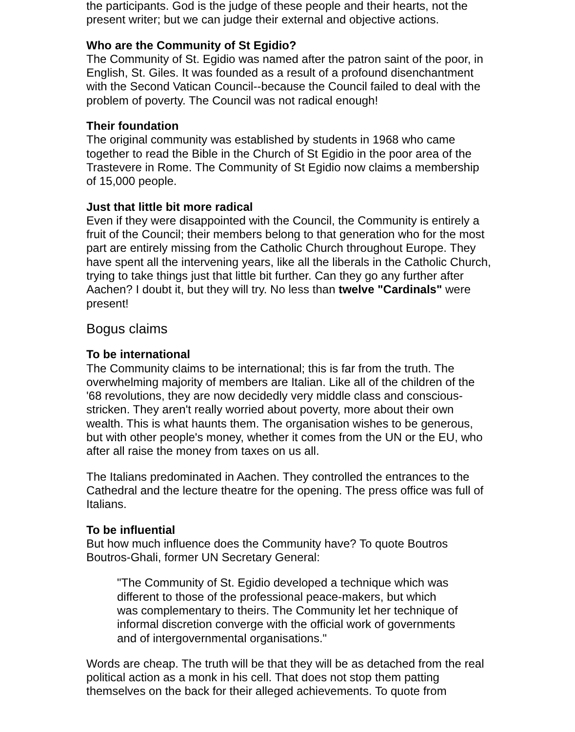the participants. God is the judge of these people and their hearts, not the present writer; but we can judge their external and objective actions.
Who are the Community of St Egidio?
The Community of St. Egidio was named after the patron saint of the poor, in English, St. Giles. It was founded as a result of a profound disenchantment with the Second Vatican Council--because the Council failed to deal with the problem of poverty. The Council was not radical enough!
Their foundation
The original community was established by students in 1968 who came together to read the Bible in the Church of St Egidio in the poor area of the Trastevere in Rome. The Community of St Egidio now claims a membership of 15,000 people.
Just that little bit more radical
Even if they were disappointed with the Council, the Community is entirely a fruit of the Council; their members belong to that generation who for the most part are entirely missing from the Catholic Church throughout Europe. They have spent all the intervening years, like all the liberals in the Catholic Church, trying to take things just that little bit further. Can they go any further after Aachen? I doubt it, but they will try. No less than twelve "Cardinals" were present!
Bogus claims
To be international
The Community claims to be international; this is far from the truth. The overwhelming majority of members are Italian. Like all of the children of the '68 revolutions, they are now decidedly very middle class and conscious-stricken. They aren't really worried about poverty, more about their own wealth. This is what haunts them. The organisation wishes to be generous, but with other people's money, whether it comes from the UN or the EU, who after all raise the money from taxes on us all.
The Italians predominated in Aachen. They controlled the entrances to the Cathedral and the lecture theatre for the opening. The press office was full of Italians.
To be influential
But how much influence does the Community have? To quote Boutros Boutros-Ghali, former UN Secretary General:
"The Community of St. Egidio developed a technique which was different to those of the professional peace-makers, but which was complementary to theirs. The Community let her technique of informal discretion converge with the official work of governments and of intergovernmental organisations."
Words are cheap. The truth will be that they will be as detached from the real political action as a monk in his cell. That does not stop them patting themselves on the back for their alleged achievements. To quote from